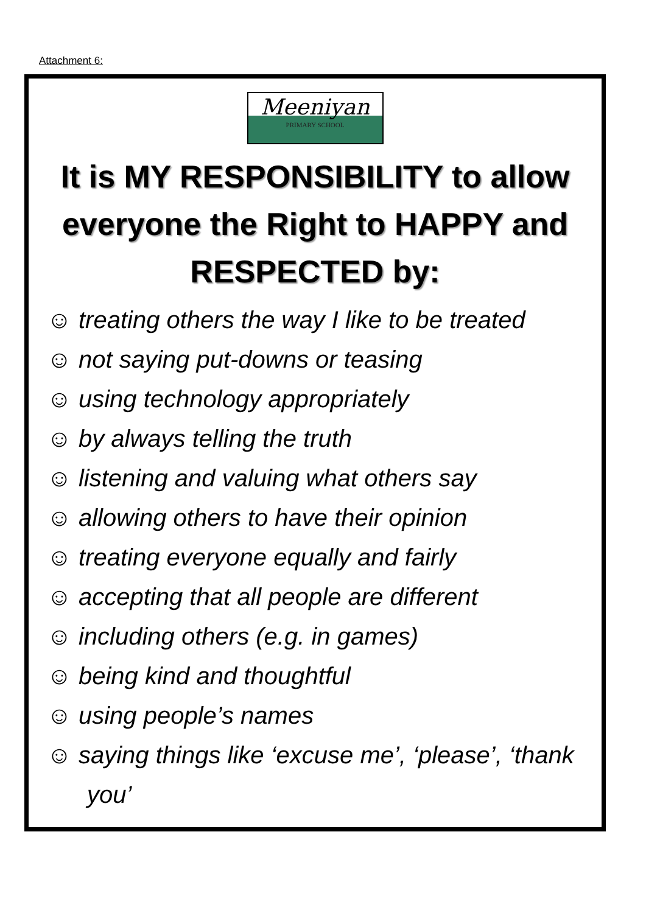Attachment 6:
Meeniyan
PRIMARY SCHOOL
It is MY RESPONSIBILITY to allow everyone the Right to HAPPY and RESPECTED by:
☺ treating others the way I like to be treated
☺ not saying put-downs or teasing
☺ using technology appropriately
☺ by always telling the truth
☺ listening and valuing what others say
☺ allowing others to have their opinion
☺ treating everyone equally and fairly
☺ accepting that all people are different
☺ including others (e.g. in games)
☺ being kind and thoughtful
☺ using people’s names
☺ saying things like ‘excuse me’, ‘please’, ‘thank
you’